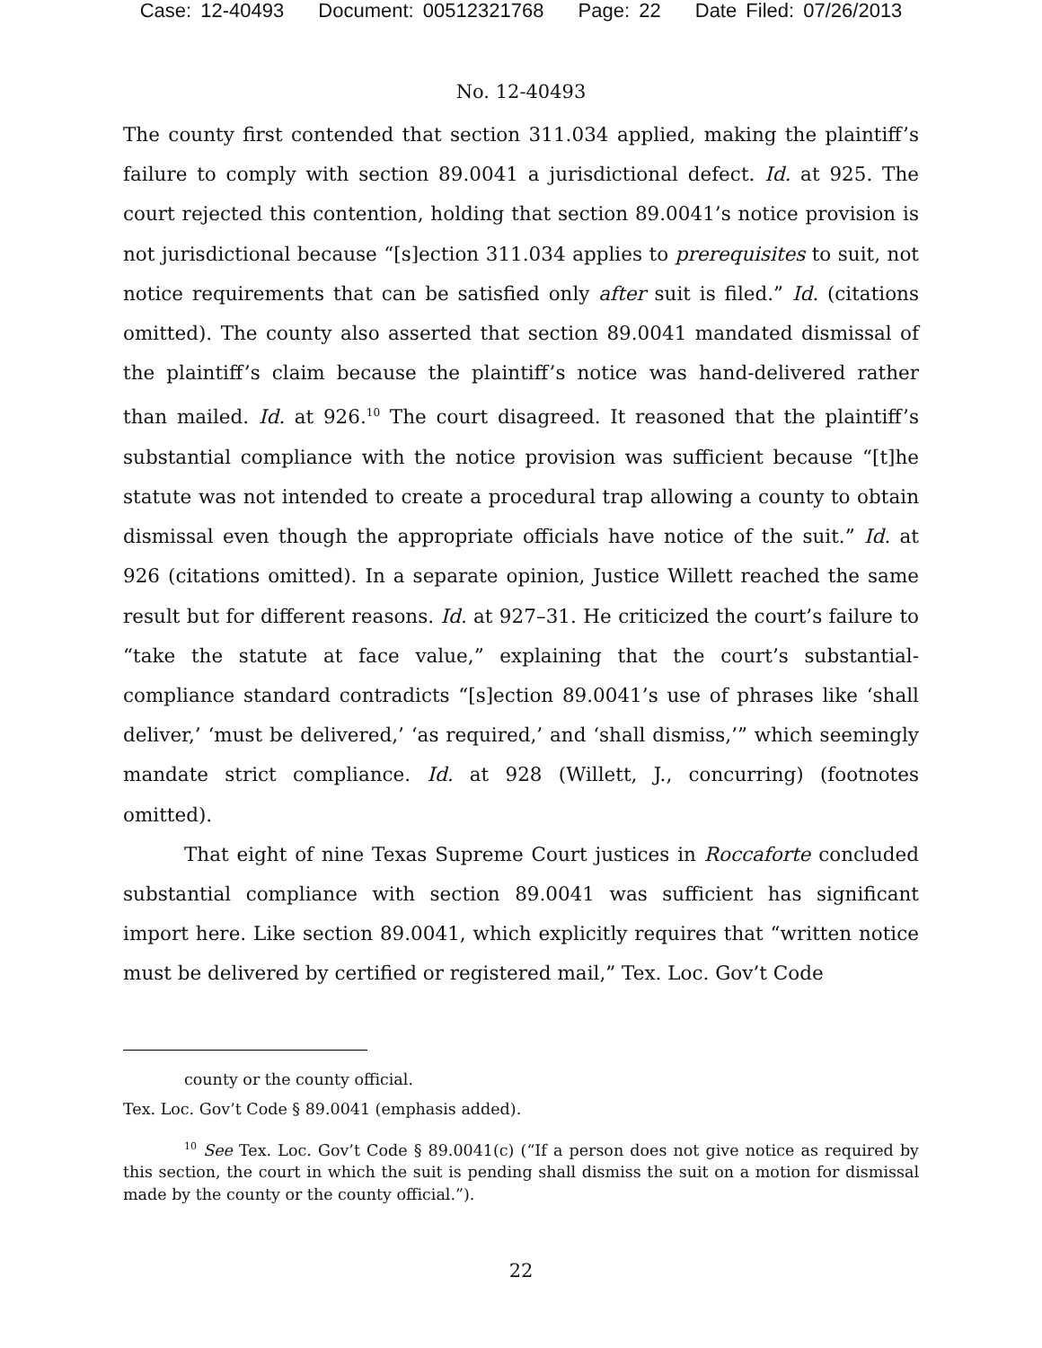Case: 12-40493 Document: 00512321768 Page: 22 Date Filed: 07/26/2013
No. 12-40493
The county first contended that section 311.034 applied, making the plaintiff’s failure to comply with section 89.0041 a jurisdictional defect. Id. at 925. The court rejected this contention, holding that section 89.0041’s notice provision is not jurisdictional because “[s]ection 311.034 applies to prerequisites to suit, not notice requirements that can be satisfied only after suit is filed.” Id. (citations omitted). The county also asserted that section 89.0041 mandated dismissal of the plaintiff’s claim because the plaintiff’s notice was hand-delivered rather than mailed. Id. at 926.<sup>10</sup> The court disagreed. It reasoned that the plaintiff’s substantial compliance with the notice provision was sufficient because “[t]he statute was not intended to create a procedural trap allowing a county to obtain dismissal even though the appropriate officials have notice of the suit.” Id. at 926 (citations omitted). In a separate opinion, Justice Willett reached the same result but for different reasons. Id. at 927–31. He criticized the court’s failure to “take the statute at face value,” explaining that the court’s substantial-compliance standard contradicts “[s]ection 89.0041’s use of phrases like ‘shall deliver,’ ‘must be delivered,’ ‘as required,’ and ‘shall dismiss,’” which seemingly mandate strict compliance. Id. at 928 (Willett, J., concurring) (footnotes omitted).
That eight of nine Texas Supreme Court justices in Roccaforte concluded substantial compliance with section 89.0041 was sufficient has significant import here. Like section 89.0041, which explicitly requires that “written notice must be delivered by certified or registered mail,” Tex. Loc. Gov’t Code
county or the county official.
Tex. Loc. Gov’t Code § 89.0041 (emphasis added).
<sup>10</sup> See Tex. Loc. Gov’t Code § 89.0041(c) (“If a person does not give notice as required by this section, the court in which the suit is pending shall dismiss the suit on a motion for dismissal made by the county or the county official.”).
22